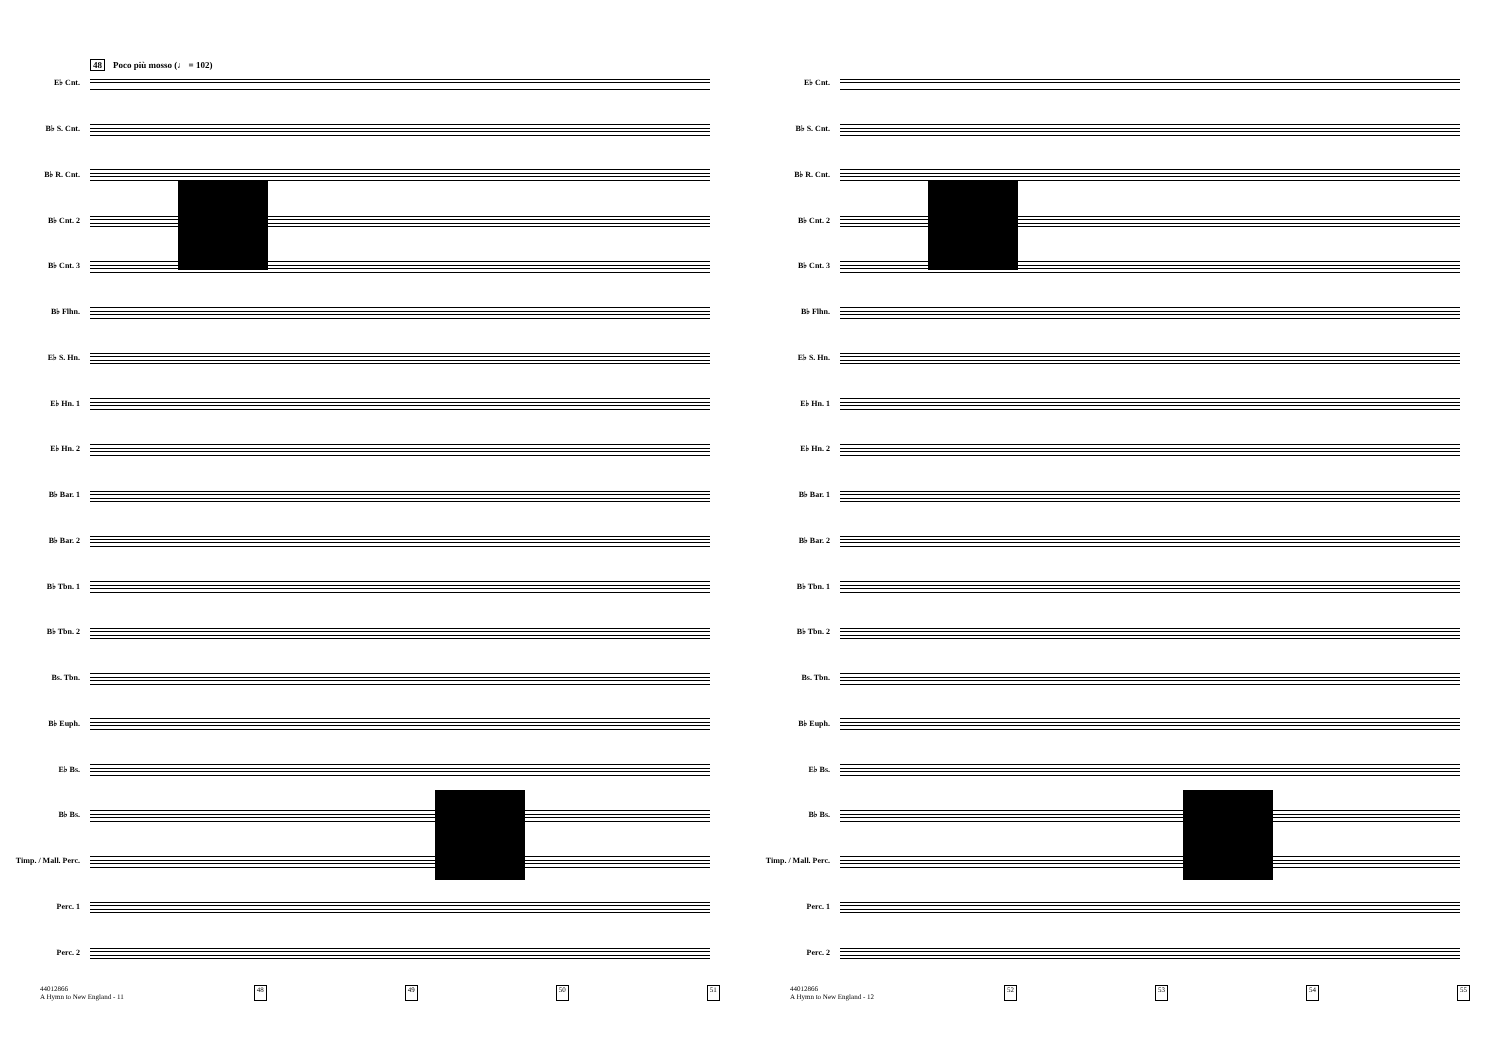48 Poco più mosso (♩ = 102)
E♭ Cnt.
B♭ S. Cnt.
B♭ R. Cnt.
B♭ Cnt. 2
B♭ Cnt. 3
B♭ Flhn.
E♭ S. Hn.
E♭ Hn. 1
E♭ Hn. 2
B♭ Bar. 1
B♭ Bar. 2
B♭ Tbn. 1
B♭ Tbn. 2
Bs. Tbn.
B♭ Euph.
E♭ Bs.
B♭ Bs.
Timp. / Mall. Perc.
Perc. 1
Perc. 2
44012866
A Hymn to New England - 11 48 49 50 51
E♭ Cnt.
B♭ S. Cnt.
B♭ R. Cnt.
B♭ Cnt. 2
B♭ Cnt. 3
B♭ Flhn.
E♭ S. Hn.
E♭ Hn. 1
E♭ Hn. 2
B♭ Bar. 1
B♭ Bar. 2
B♭ Tbn. 1
B♭ Tbn. 2
Bs. Tbn.
B♭ Euph.
E♭ Bs.
B♭ Bs.
Timp. / Mall. Perc.
Perc. 1
Perc. 2
44012866
A Hymn to New England - 12 52 53 54 55